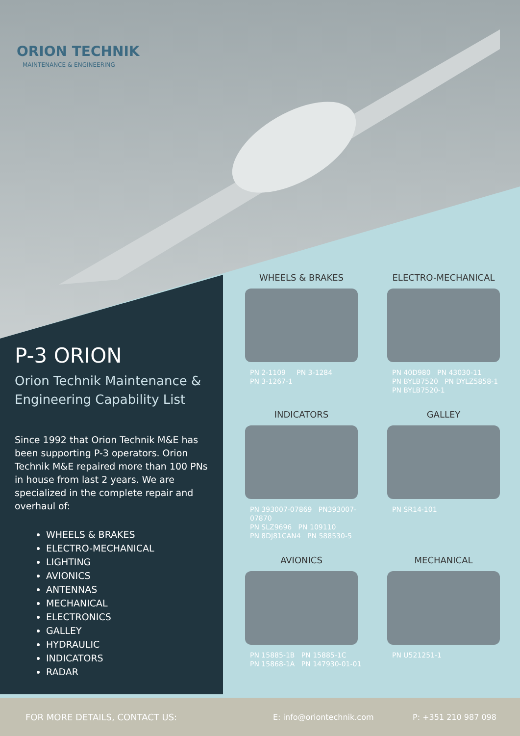ORION TECHNIK
MAINTENANCE & ENGINEERING
P-3 ORION
Orion Technik Maintenance & Engineering Capability List
Since 1992 that Orion Technik M&E has been supporting P-3 operators. Orion Technik M&E repaired more than 100 PNs in house from last 2 years. We are specialized in the complete repair and overhaul of:
WHEELS & BRAKES
ELECTRO-MECHANICAL
LIGHTING
AVIONICS
ANTENNAS
MECHANICAL
ELECTRONICS
GALLEY
HYDRAULIC
INDICATORS
RADAR
WHEELS & BRAKES
PN 2-1109 PN 3-1284
PN 3-1267-1
ELECTRO-MECHANICAL
PN 40D980 PN 43030-11
PN BYLB7520 PN DYLZ5858-1
PN BYLB7520-1
INDICATORS
PN 393007-07869 PN393007-07870
PN SLZ9696 PN 109110
PN 8DJ81CAN4 PN 588530-5
GALLEY
PN SR14-101
AVIONICS
PN 15885-1B PN 15885-1C
PN 15868-1A PN 147930-01-01
MECHANICAL
PN U521251-1
FOR MORE DETAILS, CONTACT US: E: info@oriontechnik.com P: +351 210 987 098